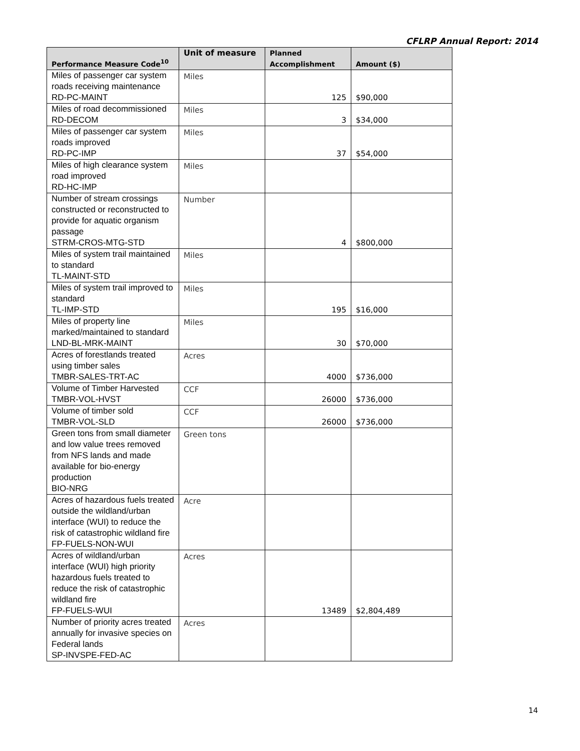CFLRP Annual Report: 2014
| Performance Measure Code<sup>10</sup> | Unit of measure | Planned Accomplishment | Amount ($) |
| --- | --- | --- | --- |
| Miles of passenger car system roads receiving maintenance RD-PC-MAINT | Miles | 125 | $90,000 |
| Miles of road decommissioned RD-DECOM | Miles | 3 | $34,000 |
| Miles of passenger car system roads improved RD-PC-IMP | Miles | 37 | $54,000 |
| Miles of high clearance system road improved RD-HC-IMP | Miles | | |
| Number of stream crossings constructed or reconstructed to provide for aquatic organism passage STRM-CROS-MTG-STD | Number | 4 | $800,000 |
| Miles of system trail maintained to standard TL-MAINT-STD | Miles | | |
| Miles of system trail improved to standard TL-IMP-STD | Miles | 195 | $16,000 |
| Miles of property line marked/maintained to standard LND-BL-MRK-MAINT | Miles | 30 | $70,000 |
| Acres of forestlands treated using timber sales TMBR-SALES-TRT-AC | Acres | 4000 | $736,000 |
| Volume of Timber Harvested TMBR-VOL-HVST | CCF | 26000 | $736,000 |
| Volume of timber sold TMBR-VOL-SLD | CCF | 26000 | $736,000 |
| Green tons from small diameter and low value trees removed from NFS lands and made available for bio-energy production BIO-NRG | Green tons | | |
| Acres of hazardous fuels treated outside the wildland/urban interface (WUI) to reduce the risk of catastrophic wildland fire FP-FUELS-NON-WUI | Acre | | |
| Acres of wildland/urban interface (WUI) high priority hazardous fuels treated to reduce the risk of catastrophic wildland fire FP-FUELS-WUI | Acres | 13489 | $2,804,489 |
| Number of priority acres treated annually for invasive species on Federal lands SP-INVSPE-FED-AC | Acres | | |
14